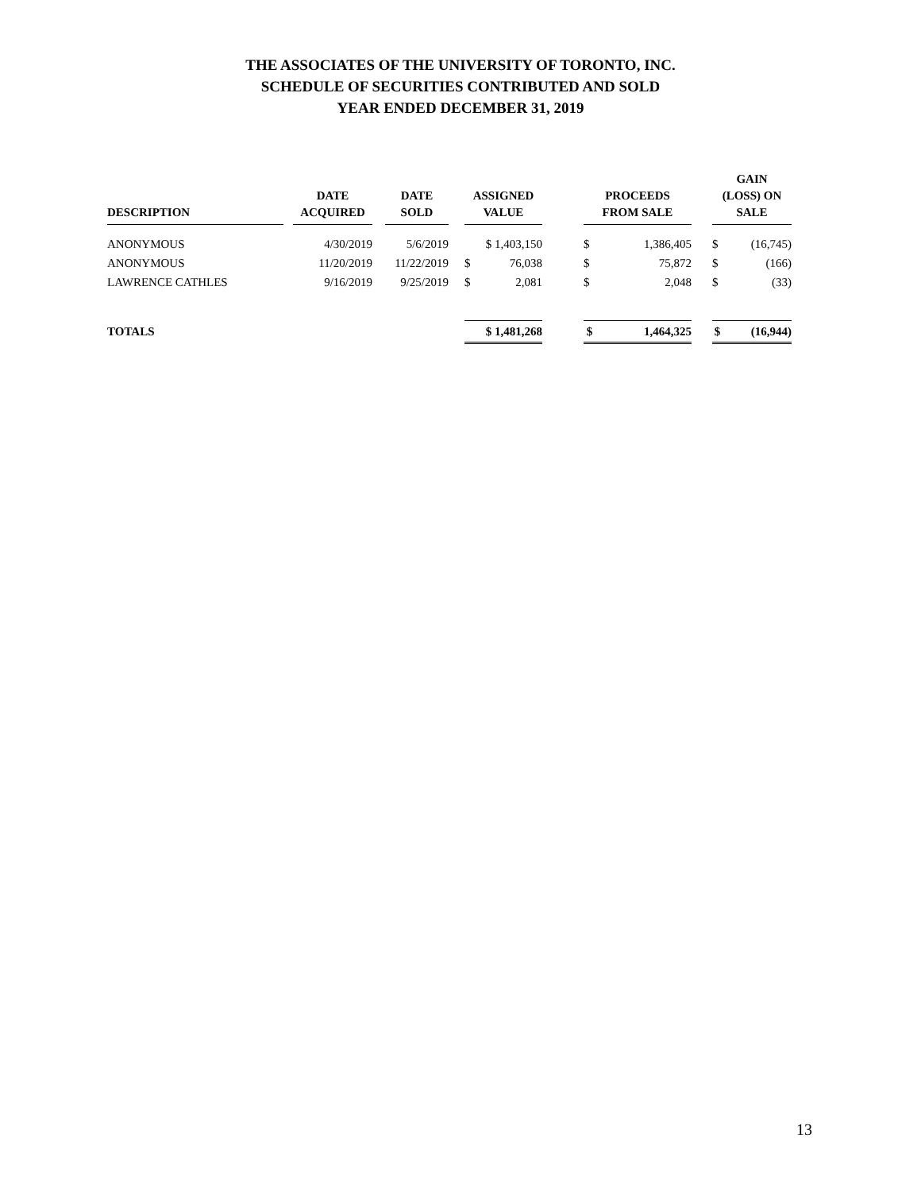THE ASSOCIATES OF THE UNIVERSITY OF TORONTO, INC.
SCHEDULE OF SECURITIES CONTRIBUTED AND SOLD
YEAR ENDED DECEMBER 31, 2019
| DESCRIPTION | | DATE ACQUIRED | | DATE SOLD | | ASSIGNED VALUE | | | PROCEEDS FROM SALE | | | GAIN (LOSS) ON SALE | |
| --- | --- | --- | --- | --- | --- | --- | --- | --- | --- | --- | --- | --- | --- |
| ANONYMOUS | | 4/30/2019 | | 5/6/2019 | | $ 1,403,150 | | | $ | 1,386,405 | | $ | (16,745) |
| ANONYMOUS | | 11/20/2019 | | 11/22/2019 | | $ | 76,038 | | $ | 75,872 | | $ | (166) |
| LAWRENCE CATHLES | | 9/16/2019 | | 9/25/2019 | | $ | 2,081 | | $ | 2,048 | | $ | (33) |
| TOTALS | | | | | | $ 1,481,268 | | | $ | 1,464,325 | | $ | (16,944) |
13